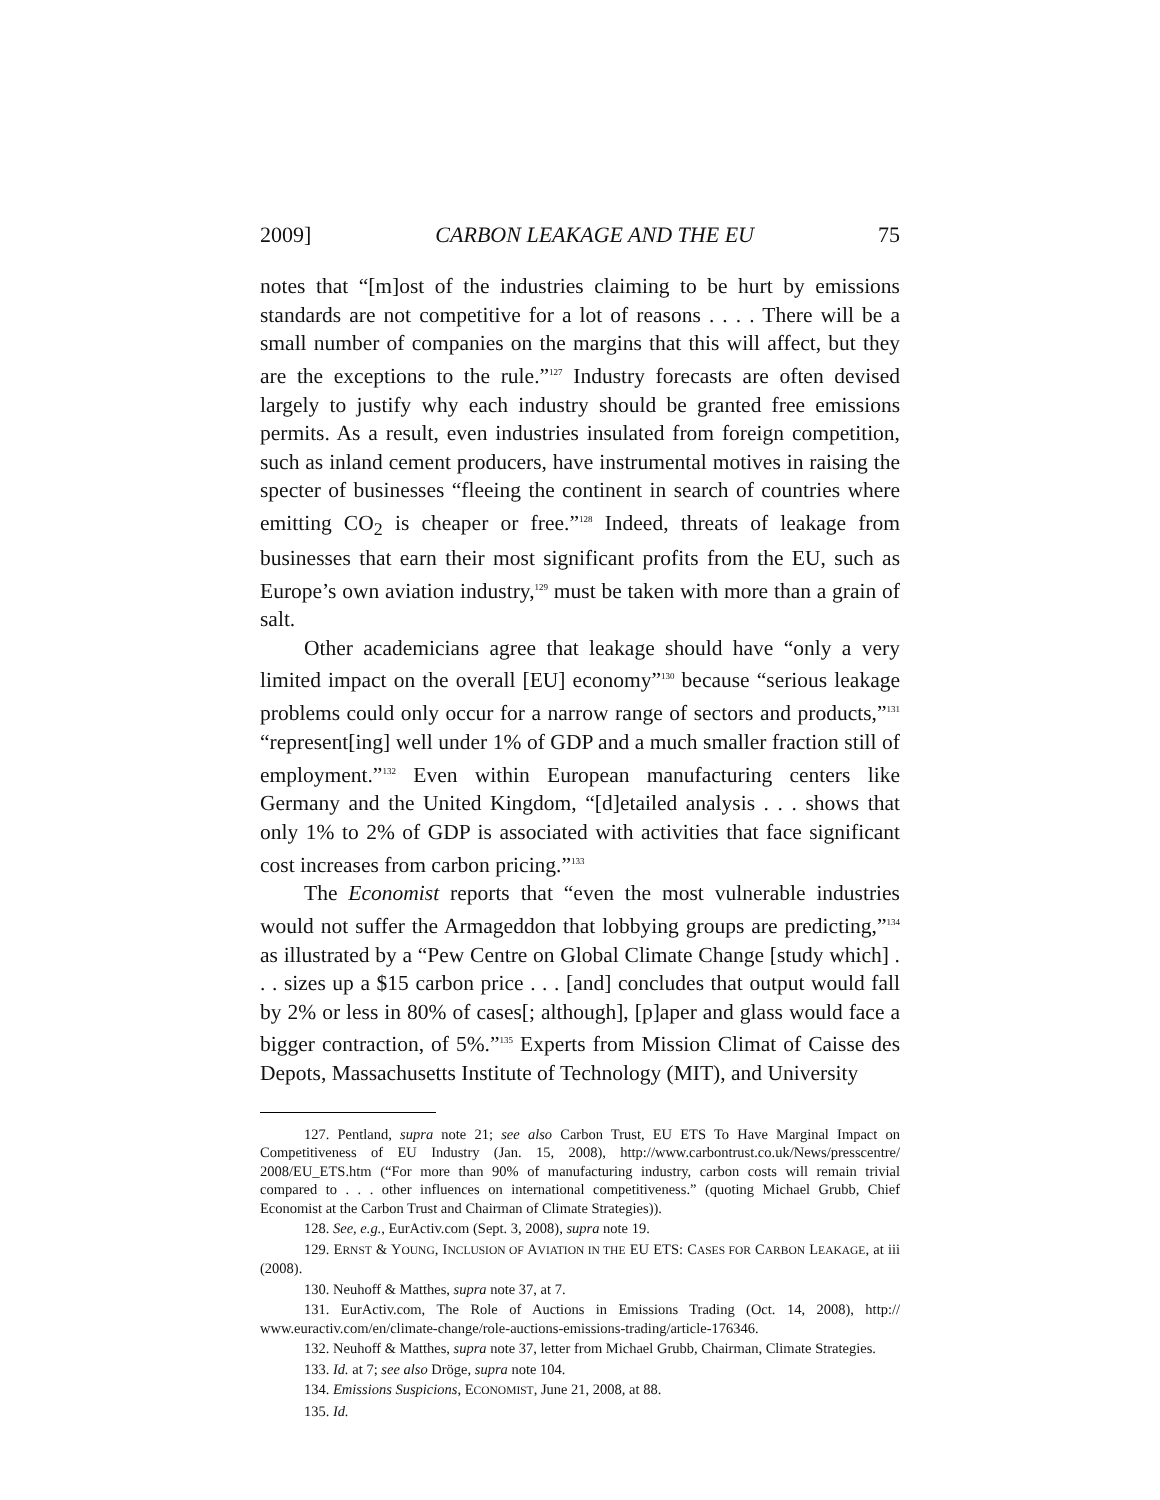2009] CARBON LEAKAGE AND THE EU 75
notes that “[m]ost of the industries claiming to be hurt by emissions standards are not competitive for a lot of reasons . . . . There will be a small number of companies on the margins that this will affect, but they are the exceptions to the rule.”<sup>127</sup> Industry forecasts are often devised largely to justify why each industry should be granted free emissions permits. As a result, even industries insulated from foreign competition, such as inland cement producers, have instrumental motives in raising the specter of businesses “fleeing the continent in search of countries where emitting CO<sub>2</sub> is cheaper or free.”<sup>128</sup> Indeed, threats of leakage from businesses that earn their most significant profits from the EU, such as Europe’s own aviation industry,<sup>129</sup> must be taken with more than a grain of salt.
Other academicians agree that leakage should have “only a very limited impact on the overall [EU] economy”<sup>130</sup> because “serious leakage problems could only occur for a narrow range of sectors and products,”<sup>131</sup> “represent[ing] well under 1% of GDP and a much smaller fraction still of employment.”<sup>132</sup> Even within European manufacturing centers like Germany and the United Kingdom, “[d]etailed analysis . . . shows that only 1% to 2% of GDP is associated with activities that face significant cost increases from carbon pricing.”<sup>133</sup>
The Economist reports that “even the most vulnerable industries would not suffer the Armageddon that lobbying groups are predicting,”<sup>134</sup> as illustrated by a “Pew Centre on Global Climate Change [study which] . . . sizes up a $15 carbon price . . . [and] concludes that output would fall by 2% or less in 80% of cases[; although], [p]aper and glass would face a bigger contraction, of 5%.”<sup>135</sup> Experts from Mission Climat of Caisse des Depots, Massachusetts Institute of Technology (MIT), and University
127. Pentland, supra note 21; see also Carbon Trust, EU ETS To Have Marginal Impact on Competitiveness of EU Industry (Jan. 15, 2008), http://www.carbontrust.co.uk/News/presscentre/ 2008/EU_ETS.htm (“For more than 90% of manufacturing industry, carbon costs will remain trivial compared to . . . other influences on international competitiveness.” (quoting Michael Grubb, Chief Economist at the Carbon Trust and Chairman of Climate Strategies)).
128. See, e.g., EurActiv.com (Sept. 3, 2008), supra note 19.
129. ERNST & YOUNG, INCLUSION OF AVIATION IN THE EU ETS: CASES FOR CARBON LEAKAGE, at iii (2008).
130. Neuhoff & Matthes, supra note 37, at 7.
131. EurActiv.com, The Role of Auctions in Emissions Trading (Oct. 14, 2008), http:// www.euractiv.com/en/climate-change/role-auctions-emissions-trading/article-176346.
132. Neuhoff & Matthes, supra note 37, letter from Michael Grubb, Chairman, Climate Strategies.
133. Id. at 7; see also Dröge, supra note 104.
134. Emissions Suspicions, ECONOMIST, June 21, 2008, at 88.
135. Id.